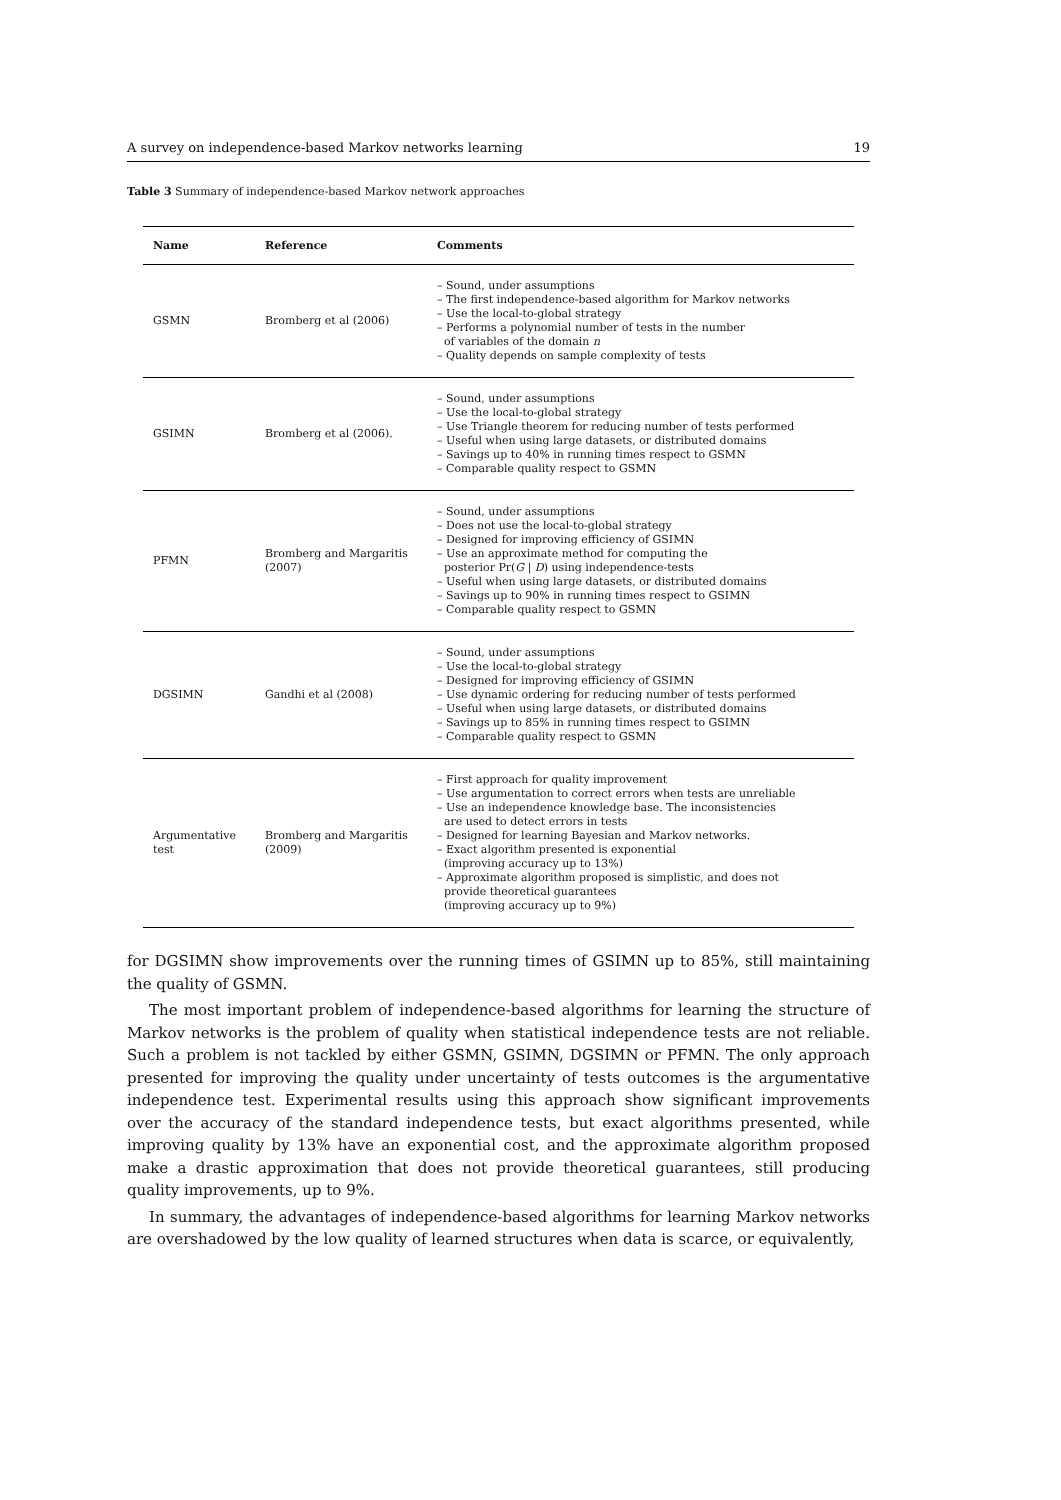A survey on independence-based Markov networks learning 19
Table 3 Summary of independence-based Markov network approaches
| Name | Reference | Comments |
| --- | --- | --- |
| GSMN | Bromberg et al (2006) | – Sound, under assumptions – The first independence-based algorithm for Markov networks – Use the local-to-global strategy – Performs a polynomial number of tests in the number of variables of the domain n – Quality depends on sample complexity of tests |
| GSIMN | Bromberg et al (2006). | – Sound, under assumptions – Use the local-to-global strategy – Use Triangle theorem for reducing number of tests performed – Useful when using large datasets, or distributed domains – Savings up to 40% in running times respect to GSMN – Comparable quality respect to GSMN |
| PFMN | Bromberg and Margaritis (2007) | – Sound, under assumptions – Does not use the local-to-global strategy – Designed for improving efficiency of GSIMN – Use an approximate method for computing the posterior Pr( G / D ) using independence-tests – Useful when using large datasets, or distributed domains – Savings up to 90% in running times respect to GSIMN – Comparable quality respect to GSMN |
| DGSIMN | Gandhi et al (2008) | – Sound, under assumptions – Use the local-to-global strategy – Designed for improving efficiency of GSIMN – Use dynamic ordering for reducing number of tests performed – Useful when using large datasets, or distributed domains – Savings up to 85% in running times respect to GSIMN – Comparable quality respect to GSMN |
| Argumentative test | Bromberg and Margaritis (2009) | – First approach for quality improvement – Use argumentation to correct errors when tests are unreliable – Use an independence knowledge base. The inconsistencies are used to detect errors in tests – Designed for learning Bayesian and Markov networks. – Exact algorithm presented is exponential (improving accuracy up to 13%) – Approximate algorithm proposed is simplistic, and does not provide theoretical guarantees (improving accuracy up to 9%) |
for DGSIMN show improvements over the running times of GSIMN up to 85%, still maintaining the quality of GSMN.
The most important problem of independence-based algorithms for learning the structure of Markov networks is the problem of quality when statistical independence tests are not reliable. Such a problem is not tackled by either GSMN, GSIMN, DGSIMN or PFMN. The only approach presented for improving the quality under uncertainty of tests outcomes is the argumentative independence test. Experimental results using this approach show significant improvements over the accuracy of the standard independence tests, but exact algorithms presented, while improving quality by 13% have an exponential cost, and the approximate algorithm proposed make a drastic approximation that does not provide theoretical guarantees, still producing quality improvements, up to 9%.
In summary, the advantages of independence-based algorithms for learning Markov networks are overshadowed by the low quality of learned structures when data is scarce, or equivalently,